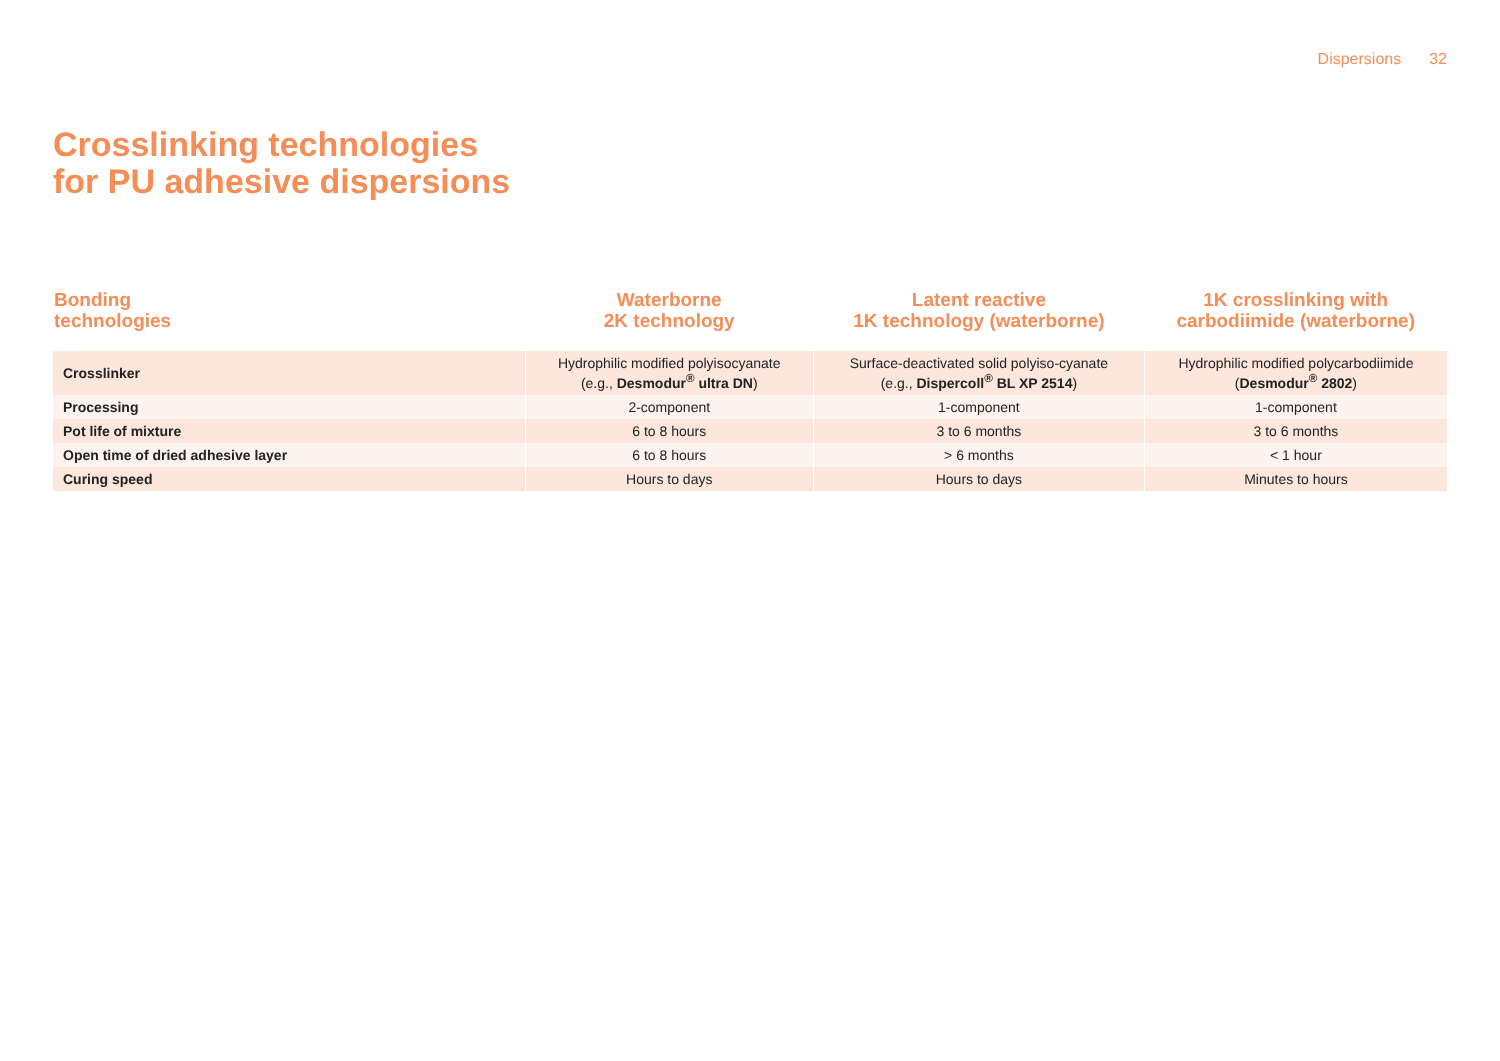Dispersions 32
Crosslinking technologies
for PU adhesive dispersions
| Bonding technologies | Waterborne 2K technology | Latent reactive 1K technology (waterborne) | 1K crosslinking with carbodiimide (waterborne) |
| --- | --- | --- | --- |
| Crosslinker | Hydrophilic modified polyisocyanate (e.g., Desmodur<sup>®</sup> ultra DN ) | Surface-deactivated solid polyiso-cyanate (e.g., Dispercoll<sup>®</sup> BL XP 2514 ) | Hydrophilic modified polycarbodiimide ( Desmodur<sup>®</sup> 2802 ) |
| Processing | 2-component | 1-component | 1-component |
| Pot life of mixture | 6 to 8 hours | 3 to 6 months | 3 to 6 months |
| Open time of dried adhesive layer | 6 to 8 hours | > 6 months | < 1 hour |
| Curing speed | Hours to days | Hours to days | Minutes to hours |